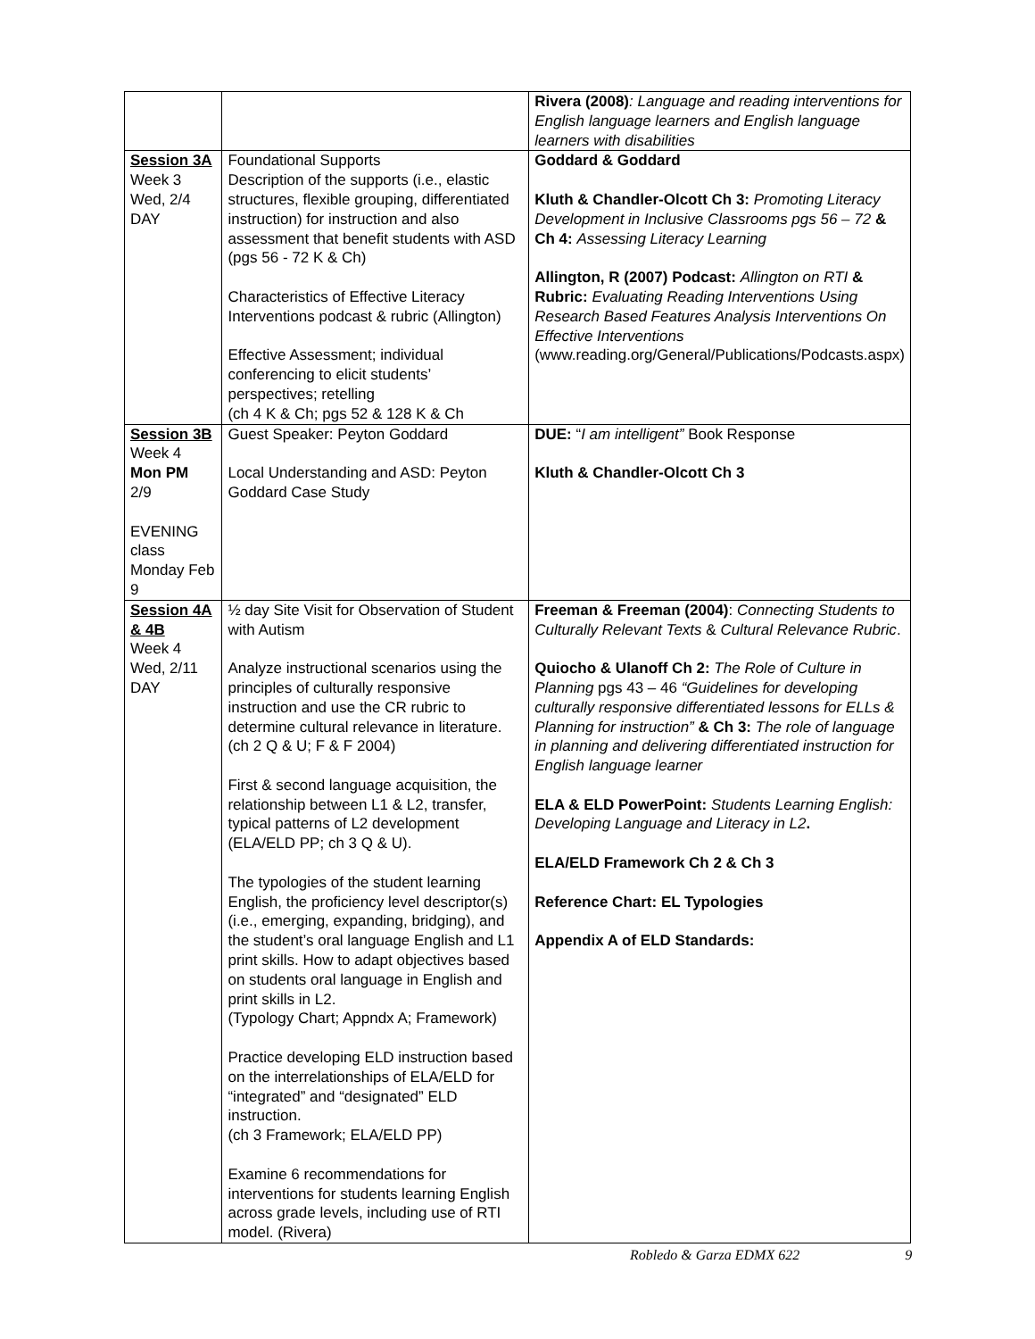| | | Rivera (2008) : Language and reading interventions for English language learners and English language learners with disabilities |
| Session 3A Week 3 Wed, 2/4 DAY | Foundational Supports Description of the supports (i.e., elastic structures, flexible grouping, differentiated instruction) for instruction and also assessment that benefit students with ASD (pgs 56 - 72 K & Ch) Characteristics of Effective Literacy Interventions podcast & rubric (Allington) Effective Assessment; individual conferencing to elicit students’ perspectives; retelling (ch 4 K & Ch; pgs 52 & 128 K & Ch | Goddard & Goddard Kluth & Chandler-Olcott Ch 3: Promoting Literacy Development in Inclusive Classrooms pgs 56 – 72 & Ch 4: Assessing Literacy Learning Allington, R (2007) Podcast: Allington on RTI & Rubric: Evaluating Reading Interventions Using Research Based Features Analysis Interventions On Effective Interventions (www.reading.org/General/Publications/Podcasts.aspx) |
| Session 3B Week 4 Mon PM 2/9 EVENING class Monday Feb 9 | Guest Speaker: Peyton Goddard Local Understanding and ASD: Peyton Goddard Case Study | DUE: “ I am intelligent” Book Response Kluth & Chandler-Olcott Ch 3 |
| Session 4A & 4B Week 4 Wed, 2/11 DAY | ½ day Site Visit for Observation of Student with Autism Analyze instructional scenarios using the principles of culturally responsive instruction and use the CR rubric to determine cultural relevance in literature. (ch 2 Q & U; F & F 2004) First & second language acquisition, the relationship between L1 & L2, transfer, typical patterns of L2 development (ELA/ELD PP; ch 3 Q & U). The typologies of the student learning English, the proficiency level descriptor(s) (i.e., emerging, expanding, bridging), and the student’s oral language English and L1 print skills. How to adapt objectives based on students oral language in English and print skills in L2. (Typology Chart; Appndx A; Framework) Practice developing ELD instruction based on the interrelationships of ELA/ELD for “integrated” and “designated” ELD instruction. (ch 3 Framework; ELA/ELD PP) Examine 6 recommendations for interventions for students learning English across grade levels, including use of RTI model. (Rivera) | Freeman & Freeman (2004) : Connecting Students to Culturally Relevant Texts & Cultural Relevance Rubric . Quiocho & Ulanoff Ch 2: The Role of Culture in Planning pgs 43 – 46 “Guidelines for developing culturally responsive differentiated lessons for ELLs & Planning for instruction” & Ch 3: The role of language in planning and delivering differentiated instruction for English language learner ELA & ELD PowerPoint: Students Learning English: Developing Language and Literacy in L2 . ELA/ELD Framework Ch 2 & Ch 3 Reference Chart: EL Typologies Appendix A of ELD Standards: |
Robledo & Garza EDMX 622 9